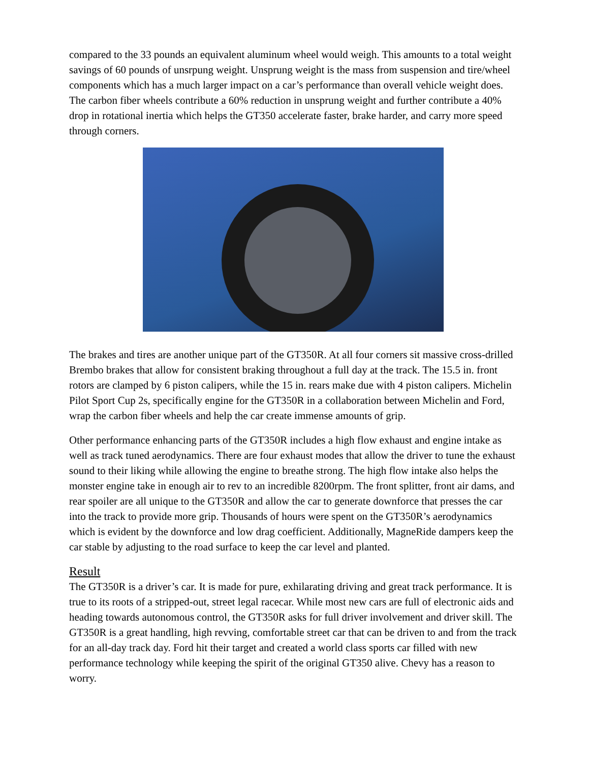compared to the 33 pounds an equivalent aluminum wheel would weigh. This amounts to a total weight savings of 60 pounds of unsrpung weight. Unsprung weight is the mass from suspension and tire/wheel components which has a much larger impact on a car’s performance than overall vehicle weight does. The carbon fiber wheels contribute a 60% reduction in unsprung weight and further contribute a 40% drop in rotational inertia which helps the GT350 accelerate faster, brake harder, and carry more speed through corners.
The brakes and tires are another unique part of the GT350R. At all four corners sit massive cross-drilled Brembo brakes that allow for consistent braking throughout a full day at the track. The 15.5 in. front rotors are clamped by 6 piston calipers, while the 15 in. rears make due with 4 piston calipers. Michelin Pilot Sport Cup 2s, specifically engine for the GT350R in a collaboration between Michelin and Ford, wrap the carbon fiber wheels and help the car create immense amounts of grip.
Other performance enhancing parts of the GT350R includes a high flow exhaust and engine intake as well as track tuned aerodynamics. There are four exhaust modes that allow the driver to tune the exhaust sound to their liking while allowing the engine to breathe strong. The high flow intake also helps the monster engine take in enough air to rev to an incredible 8200rpm. The front splitter, front air dams, and rear spoiler are all unique to the GT350R and allow the car to generate downforce that presses the car into the track to provide more grip. Thousands of hours were spent on the GT350R’s aerodynamics which is evident by the downforce and low drag coefficient. Additionally, MagneRide dampers keep the car stable by adjusting to the road surface to keep the car level and planted.
Result
The GT350R is a driver’s car. It is made for pure, exhilarating driving and great track performance. It is true to its roots of a stripped-out, street legal racecar. While most new cars are full of electronic aids and heading towards autonomous control, the GT350R asks for full driver involvement and driver skill. The GT350R is a great handling, high revving, comfortable street car that can be driven to and from the track for an all-day track day. Ford hit their target and created a world class sports car filled with new performance technology while keeping the spirit of the original GT350 alive. Chevy has a reason to worry.